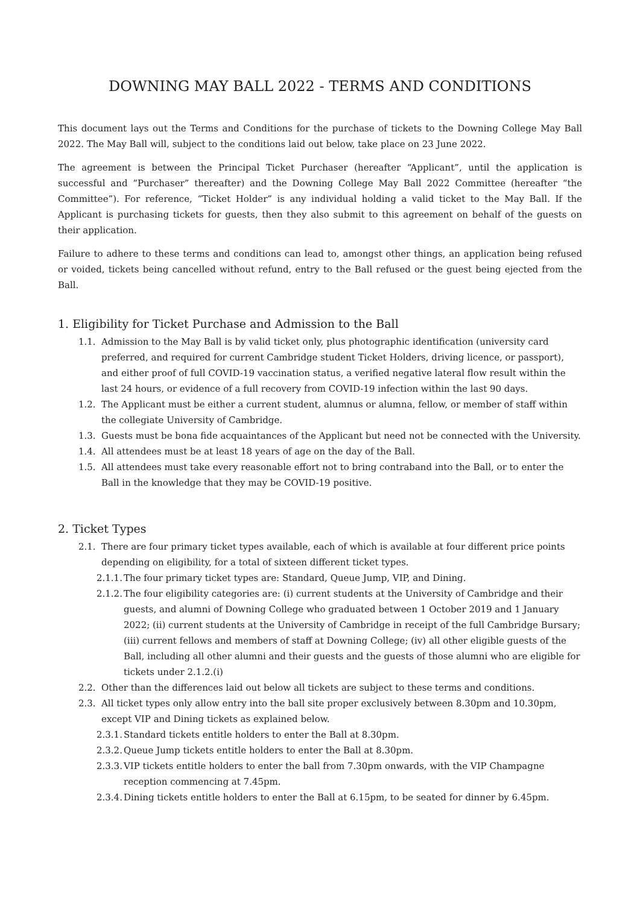DOWNING MAY BALL 2022 - TERMS AND CONDITIONS
This document lays out the Terms and Conditions for the purchase of tickets to the Downing College May Ball 2022. The May Ball will, subject to the conditions laid out below, take place on 23 June 2022.
The agreement is between the Principal Ticket Purchaser (hereafter “Applicant”, until the application is successful and “Purchaser” thereafter) and the Downing College May Ball 2022 Committee (hereafter “the Committee”). For reference, “Ticket Holder” is any individual holding a valid ticket to the May Ball. If the Applicant is purchasing tickets for guests, then they also submit to this agreement on behalf of the guests on their application.
Failure to adhere to these terms and conditions can lead to, amongst other things, an application being refused or voided, tickets being cancelled without refund, entry to the Ball refused or the guest being ejected from the Ball.
1. Eligibility for Ticket Purchase and Admission to the Ball
1.1. Admission to the May Ball is by valid ticket only, plus photographic identification (university card preferred, and required for current Cambridge student Ticket Holders, driving licence, or passport), and either proof of full COVID-19 vaccination status, a verified negative lateral flow result within the last 24 hours, or evidence of a full recovery from COVID-19 infection within the last 90 days.
1.2. The Applicant must be either a current student, alumnus or alumna, fellow, or member of staff within the collegiate University of Cambridge.
1.3. Guests must be bona fide acquaintances of the Applicant but need not be connected with the University.
1.4. All attendees must be at least 18 years of age on the day of the Ball.
1.5. All attendees must take every reasonable effort not to bring contraband into the Ball, or to enter the Ball in the knowledge that they may be COVID-19 positive.
2. Ticket Types
2.1. There are four primary ticket types available, each of which is available at four different price points depending on eligibility, for a total of sixteen different ticket types.
2.1.1. The four primary ticket types are: Standard, Queue Jump, VIP, and Dining.
2.1.2. The four eligibility categories are: (i) current students at the University of Cambridge and their guests, and alumni of Downing College who graduated between 1 October 2019 and 1 January 2022; (ii) current students at the University of Cambridge in receipt of the full Cambridge Bursary; (iii) current fellows and members of staff at Downing College; (iv) all other eligible guests of the Ball, including all other alumni and their guests and the guests of those alumni who are eligible for tickets under 2.1.2.(i)
2.2. Other than the differences laid out below all tickets are subject to these terms and conditions.
2.3. All ticket types only allow entry into the ball site proper exclusively between 8.30pm and 10.30pm, except VIP and Dining tickets as explained below.
2.3.1. Standard tickets entitle holders to enter the Ball at 8.30pm.
2.3.2. Queue Jump tickets entitle holders to enter the Ball at 8.30pm.
2.3.3. VIP tickets entitle holders to enter the ball from 7.30pm onwards, with the VIP Champagne reception commencing at 7.45pm.
2.3.4. Dining tickets entitle holders to enter the Ball at 6.15pm, to be seated for dinner by 6.45pm.